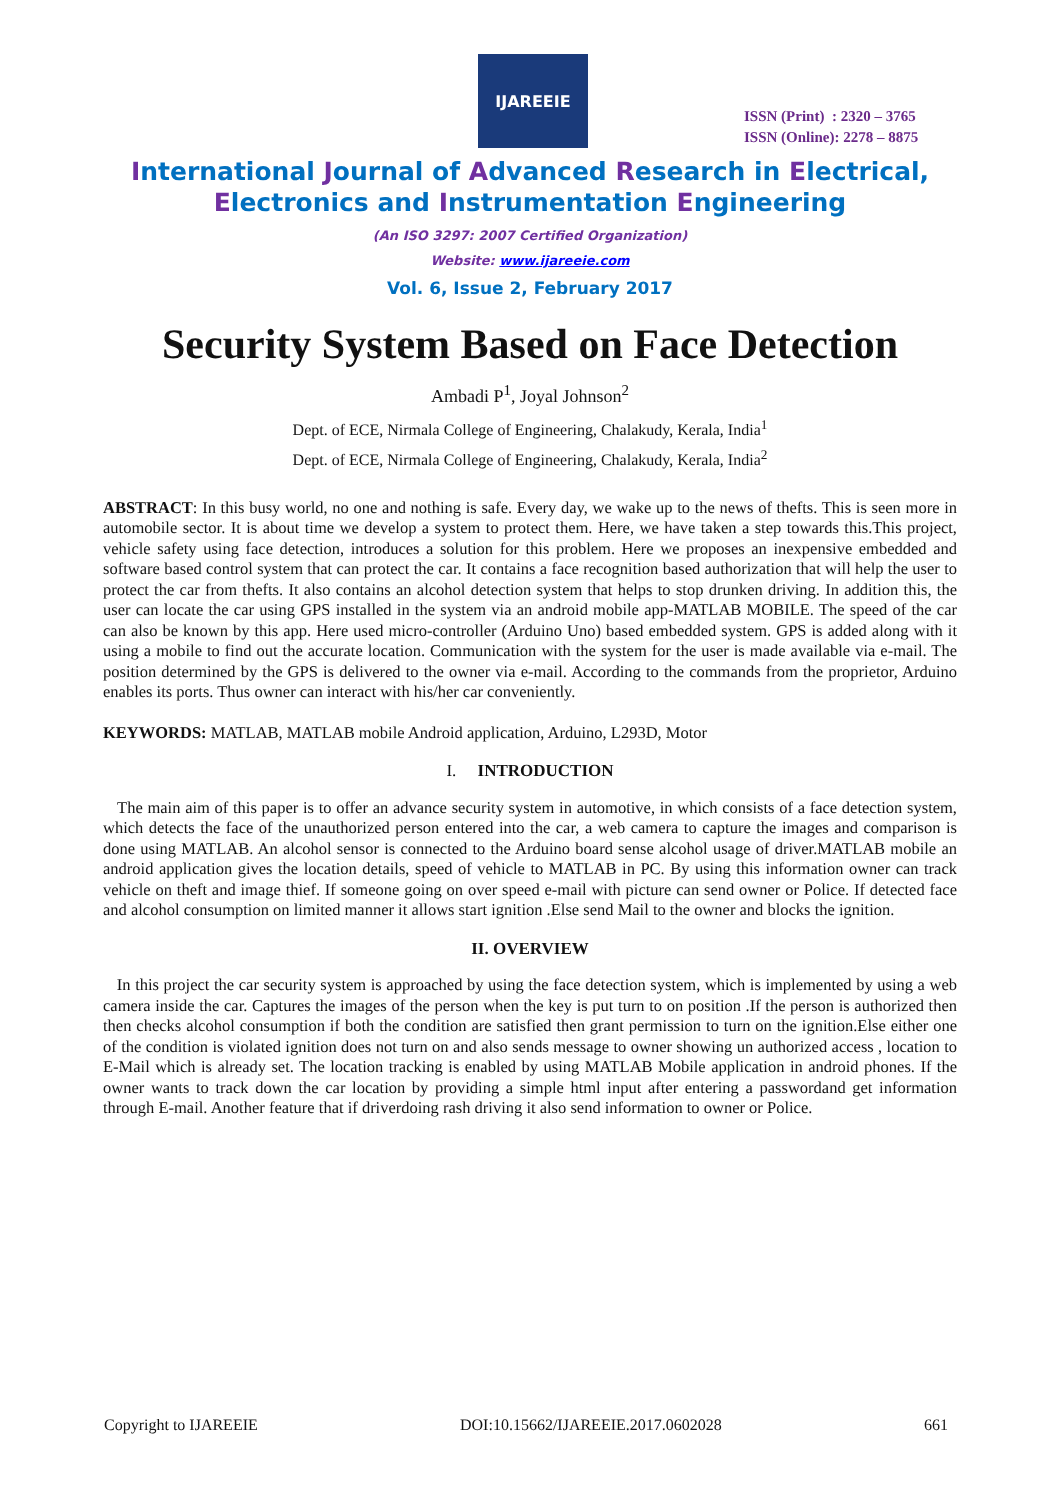IJAREEIE
ISSN (Print) : 2320 – 3765
ISSN (Online): 2278 – 8875
International Journal of Advanced Research in Electrical,
Electronics and Instrumentation Engineering
(An ISO 3297: 2007 Certified Organization)
Website: www.ijareeie.com
Vol. 6, Issue 2, February 2017
Security System Based on Face Detection
Ambadi P<sup>1</sup>, Joyal Johnson<sup>2</sup>
Dept. of ECE, Nirmala College of Engineering, Chalakudy, Kerala, India<sup>1</sup>
Dept. of ECE, Nirmala College of Engineering, Chalakudy, Kerala, India<sup>2</sup>
ABSTRACT: In this busy world, no one and nothing is safe. Every day, we wake up to the news of thefts. This is seen more in automobile sector. It is about time we develop a system to protect them. Here, we have taken a step towards this.This project, vehicle safety using face detection, introduces a solution for this problem. Here we proposes an inexpensive embedded and software based control system that can protect the car. It contains a face recognition based authorization that will help the user to protect the car from thefts. It also contains an alcohol detection system that helps to stop drunken driving. In addition this, the user can locate the car using GPS installed in the system via an android mobile app-MATLAB MOBILE. The speed of the car can also be known by this app. Here used micro-controller (Arduino Uno) based embedded system. GPS is added along with it using a mobile to find out the accurate location. Communication with the system for the user is made available via e-mail. The position determined by the GPS is delivered to the owner via e-mail. According to the commands from the proprietor, Arduino enables its ports. Thus owner can interact with his/her car conveniently.
KEYWORDS: MATLAB, MATLAB mobile Android application, Arduino, L293D, Motor
I. INTRODUCTION
The main aim of this paper is to offer an advance security system in automotive, in which consists of a face detection system, which detects the face of the unauthorized person entered into the car, a web camera to capture the images and comparison is done using MATLAB. An alcohol sensor is connected to the Arduino board sense alcohol usage of driver.MATLAB mobile an android application gives the location details, speed of vehicle to MATLAB in PC. By using this information owner can track vehicle on theft and image thief. If someone going on over speed e-mail with picture can send owner or Police. If detected face and alcohol consumption on limited manner it allows start ignition .Else send Mail to the owner and blocks the ignition.
II. OVERVIEW
In this project the car security system is approached by using the face detection system, which is implemented by using a web camera inside the car. Captures the images of the person when the key is put turn to on position .If the person is authorized then then checks alcohol consumption if both the condition are satisfied then grant permission to turn on the ignition.Else either one of the condition is violated ignition does not turn on and also sends message to owner showing un authorized access , location to E-Mail which is already set. The location tracking is enabled by using MATLAB Mobile application in android phones. If the owner wants to track down the car location by providing a simple html input after entering a passwordand get information through E-mail. Another feature that if driverdoing rash driving it also send information to owner or Police.
Copyright to IJAREEIE DOI:10.15662/IJAREEIE.2017.0602028 661